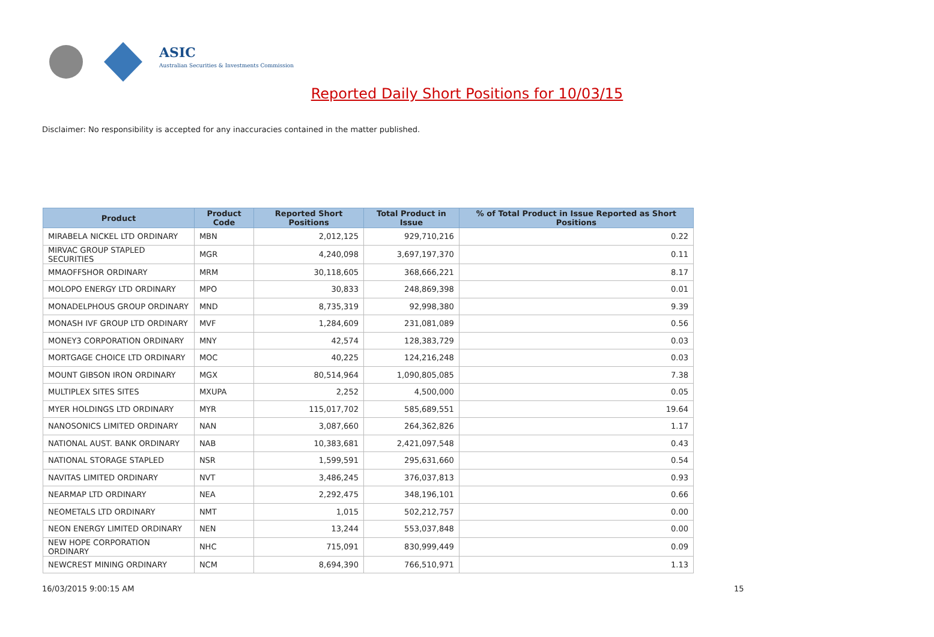ASIC
Australian Securities & Investments Commission
Reported Daily Short Positions for 10/03/15
Disclaimer: No responsibility is accepted for any inaccuracies contained in the matter published.
| Product | Product Code | Reported Short Positions | Total Product in Issue | % of Total Product in Issue Reported as Short Positions |
| --- | --- | --- | --- | --- |
| MIRABELA NICKEL LTD ORDINARY | MBN | 2,012,125 | 929,710,216 | 0.22 |
| MIRVAC GROUP STAPLED SECURITIES | MGR | 4,240,098 | 3,697,197,370 | 0.11 |
| MMAOFFSHOR ORDINARY | MRM | 30,118,605 | 368,666,221 | 8.17 |
| MOLOPO ENERGY LTD ORDINARY | MPO | 30,833 | 248,869,398 | 0.01 |
| MONADELPHOUS GROUP ORDINARY | MND | 8,735,319 | 92,998,380 | 9.39 |
| MONASH IVF GROUP LTD ORDINARY | MVF | 1,284,609 | 231,081,089 | 0.56 |
| MONEY3 CORPORATION ORDINARY | MNY | 42,574 | 128,383,729 | 0.03 |
| MORTGAGE CHOICE LTD ORDINARY | MOC | 40,225 | 124,216,248 | 0.03 |
| MOUNT GIBSON IRON ORDINARY | MGX | 80,514,964 | 1,090,805,085 | 7.38 |
| MULTIPLEX SITES SITES | MXUPA | 2,252 | 4,500,000 | 0.05 |
| MYER HOLDINGS LTD ORDINARY | MYR | 115,017,702 | 585,689,551 | 19.64 |
| NANOSONICS LIMITED ORDINARY | NAN | 3,087,660 | 264,362,826 | 1.17 |
| NATIONAL AUST. BANK ORDINARY | NAB | 10,383,681 | 2,421,097,548 | 0.43 |
| NATIONAL STORAGE STAPLED | NSR | 1,599,591 | 295,631,660 | 0.54 |
| NAVITAS LIMITED ORDINARY | NVT | 3,486,245 | 376,037,813 | 0.93 |
| NEARMAP LTD ORDINARY | NEA | 2,292,475 | 348,196,101 | 0.66 |
| NEOMETALS LTD ORDINARY | NMT | 1,015 | 502,212,757 | 0.00 |
| NEON ENERGY LIMITED ORDINARY | NEN | 13,244 | 553,037,848 | 0.00 |
| NEW HOPE CORPORATION ORDINARY | NHC | 715,091 | 830,999,449 | 0.09 |
| NEWCREST MINING ORDINARY | NCM | 8,694,390 | 766,510,971 | 1.13 |
16/03/2015 9:00:15 AM 15